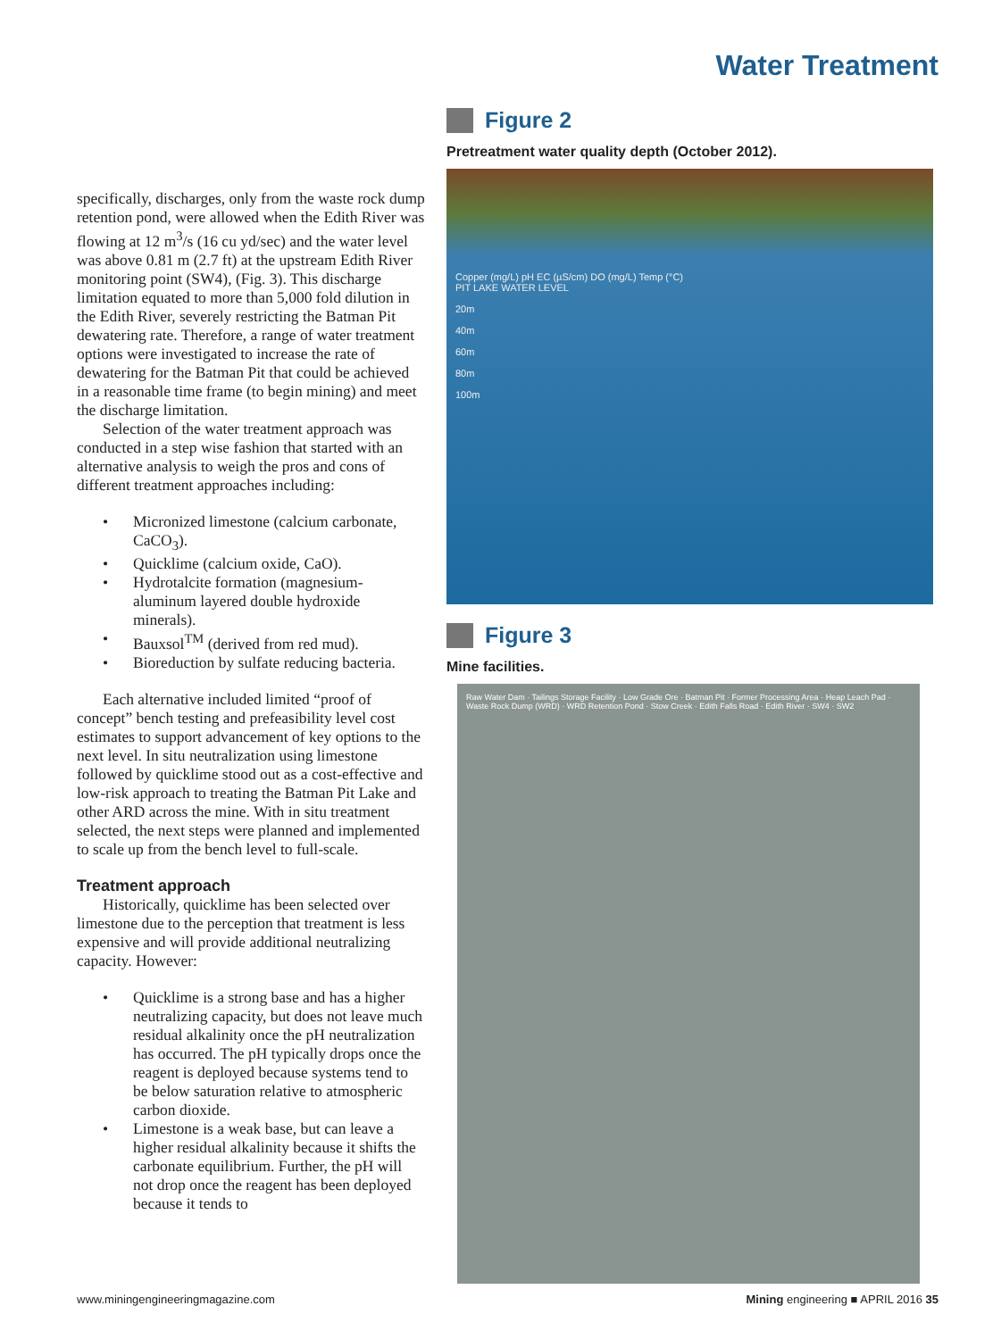Water Treatment
specifically, discharges, only from the waste rock dump retention pond, were allowed when the Edith River was flowing at 12 m<sup>3</sup>/s (16 cu yd/sec) and the water level was above 0.81 m (2.7 ft) at the upstream Edith River monitoring point (SW4), (Fig. 3). This discharge limitation equated to more than 5,000 fold dilution in the Edith River, severely restricting the Batman Pit dewatering rate. Therefore, a range of water treatment options were investigated to increase the rate of dewatering for the Batman Pit that could be achieved in a reasonable time frame (to begin mining) and meet the discharge limitation.
Selection of the water treatment approach was conducted in a step wise fashion that started with an alternative analysis to weigh the pros and cons of different treatment approaches including:
• Micronized limestone (calcium carbonate, CaCO<sub>3</sub>).
• Quicklime (calcium oxide, CaO).
• Hydrotalcite formation (magnesium-aluminum layered double hydroxide minerals).
• Bauxsol<sup>TM</sup> (derived from red mud).
• Bioreduction by sulfate reducing bacteria.
Each alternative included limited “proof of concept” bench testing and prefeasibility level cost estimates to support advancement of key options to the next level. In situ neutralization using limestone followed by quicklime stood out as a cost-effective and low-risk approach to treating the Batman Pit Lake and other ARD across the mine. With in situ treatment selected, the next steps were planned and implemented to scale up from the bench level to full-scale.
Treatment approach
Historically, quicklime has been selected over limestone due to the perception that treatment is less expensive and will provide additional neutralizing capacity. However:
• Quicklime is a strong base and has a higher neutralizing capacity, but does not leave much residual alkalinity once the pH neutralization has occurred. The pH typically drops once the reagent is deployed because systems tend to be below saturation relative to atmospheric carbon dioxide.
• Limestone is a weak base, but can leave a higher residual alkalinity because it shifts the carbonate equilibrium. Further, the pH will not drop once the reagent has been deployed because it tends to
Figure 2
Pretreatment water quality depth (October 2012).
Copper (mg/L) pH EC (µS/cm) DO (mg/L) Temp (°C)
PIT LAKE WATER LEVEL
20m
40m
60m
80m
100m
Figure 3
Mine facilities.
Raw Water Dam · Tailings Storage Facility · Low Grade Ore · Batman Pit · Former Processing Area · Heap Leach Pad · Waste Rock Dump (WRD) · WRD Retention Pond · Stow Creek · Edith Falls Road · Edith River · SW4 · SW2
www.miningengineeringmagazine.com Mining engineering ■ APRIL 2016 35